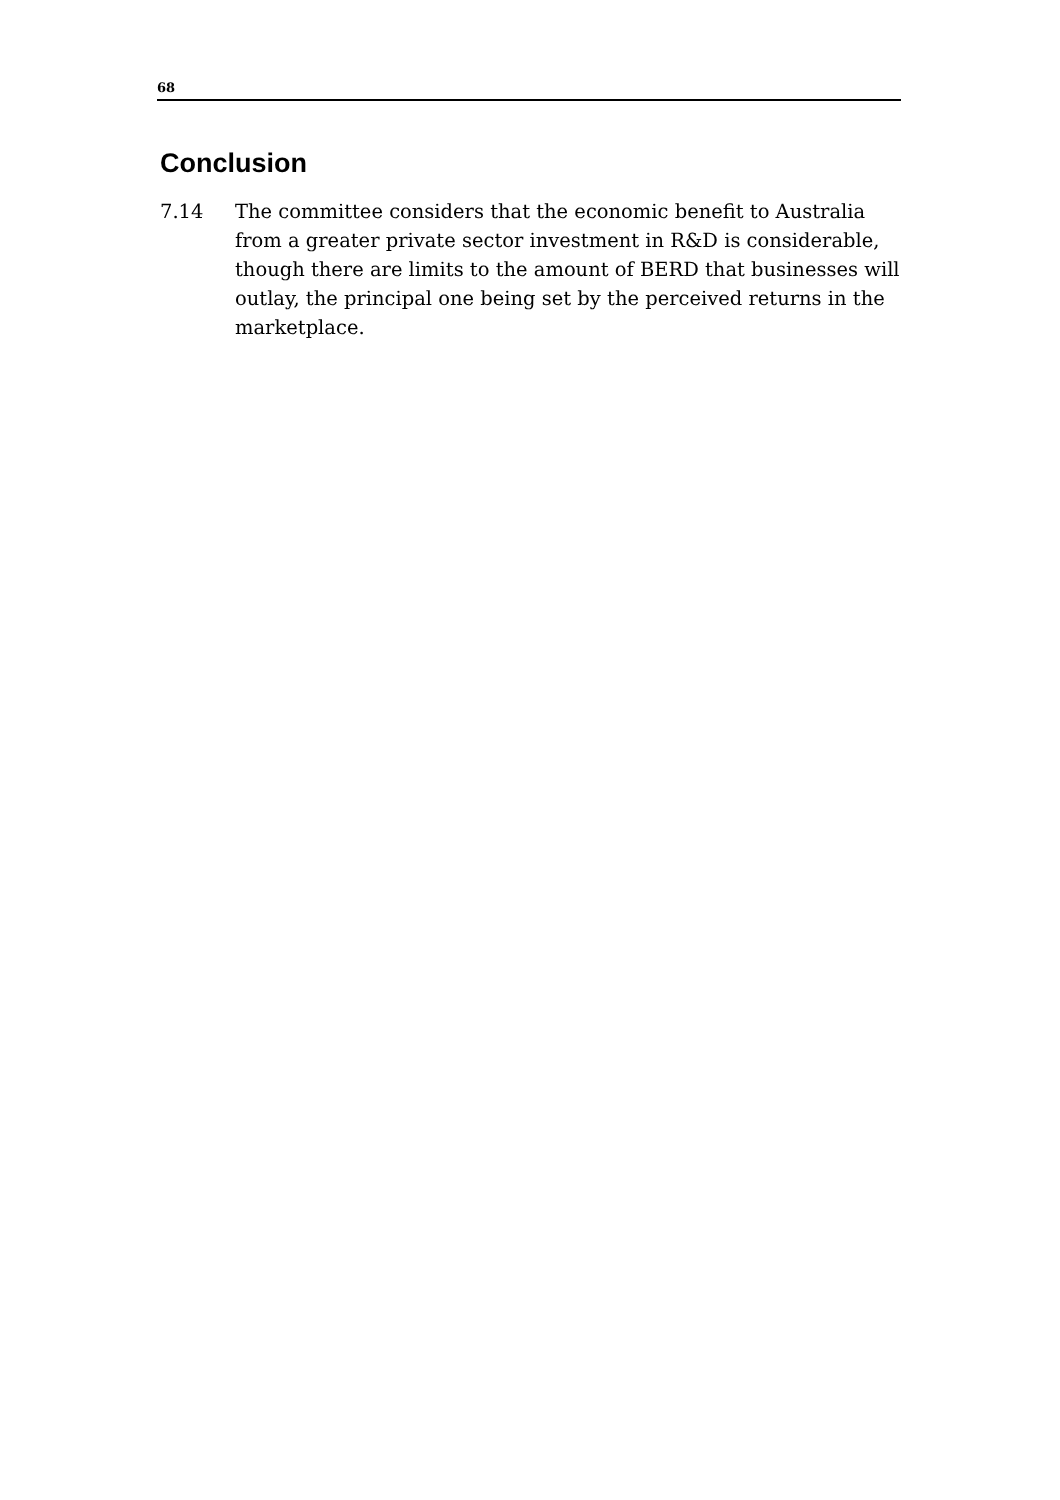68
Conclusion
7.14 The committee considers that the economic benefit to Australia from a greater private sector investment in R&D is considerable, though there are limits to the amount of BERD that businesses will outlay, the principal one being set by the perceived returns in the marketplace.